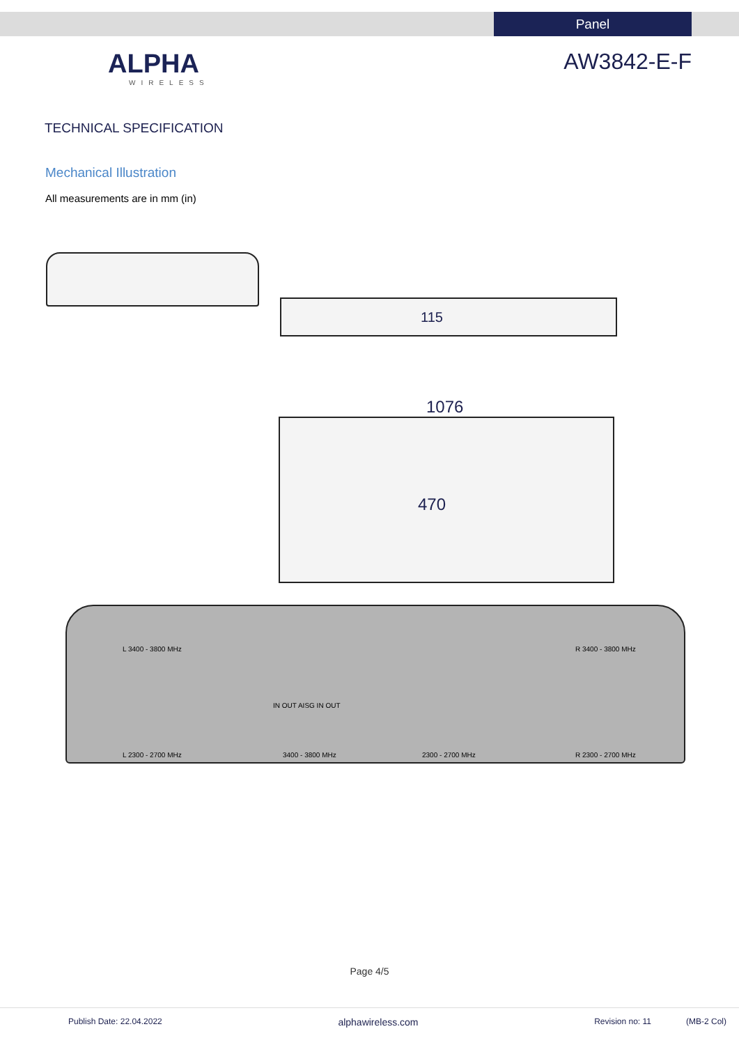Panel
ALPHA
WIRELESS
AW3842-E-F
TECHNICAL SPECIFICATION
Mechanical Illustration
All measurements are in mm (in)
115
1076
470
L 3400 - 3800 MHz R 3400 - 3800 MHz
IN OUT AISG IN OUT
L 2300 - 2700 MHz 3400 - 3800 MHz 2300 - 2700 MHz R 2300 - 2700 MHz
Page 4/5
Publish Date: 22.04.2022 alphawireless.com Revision no: 11 (MB-2 Col)